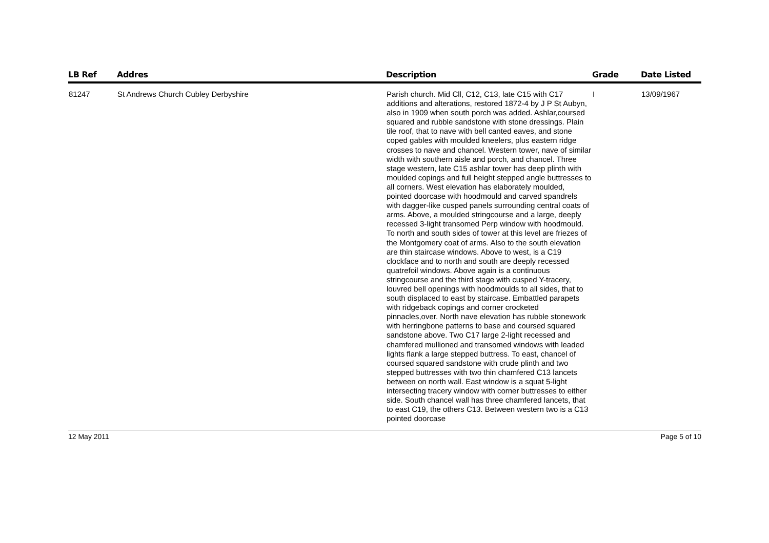| LB Ref | Addres | Description | Grade | Date Listed |
| --- | --- | --- | --- | --- |
| 81247 | St Andrews Church Cubley Derbyshire | Parish church. Mid Cll, C12, C13, late C15 with C17 additions and alterations, restored 1872-4 by J P St Aubyn, also in 1909 when south porch was added. Ashlar,coursed squared and rubble sandstone with stone dressings. Plain tile roof, that to nave with bell canted eaves, and stone coped gables with moulded kneelers, plus eastern ridge crosses to nave and chancel. Western tower, nave of similar width with southern aisle and porch, and chancel. Three stage western, late C15 ashlar tower has deep plinth with moulded copings and full height stepped angle buttresses to all corners. West elevation has elaborately moulded, pointed doorcase with hoodmould and carved spandrels with dagger-like cusped panels surrounding central coats of arms. Above, a moulded stringcourse and a large, deeply recessed 3-light transomed Perp window with hoodmould. To north and south sides of tower at this level are friezes of the Montgomery coat of arms. Also to the south elevation are thin staircase windows. Above to west, is a C19 clockface and to north and south are deeply recessed quatrefoil windows. Above again is a continuous stringcourse and the third stage with cusped Y-tracery, louvred bell openings with hoodmoulds to all sides, that to south displaced to east by staircase. Embattled parapets with ridgeback copings and corner crocketed pinnacles,over. North nave elevation has rubble stonework with herringbone patterns to base and coursed squared sandstone above. Two C17 large 2-light recessed and chamfered mullioned and transomed windows with leaded lights flank a large stepped buttress. To east, chancel of coursed squared sandstone with crude plinth and two stepped buttresses with two thin chamfered C13 lancets between on north wall. East window is a squat 5-light intersecting tracery window with corner buttresses to either side. South chancel wall has three chamfered lancets, that to east C19, the others C13. Between western two is a C13 pointed doorcase | I | 13/09/1967 |
12 May 2011 Page 5 of 10